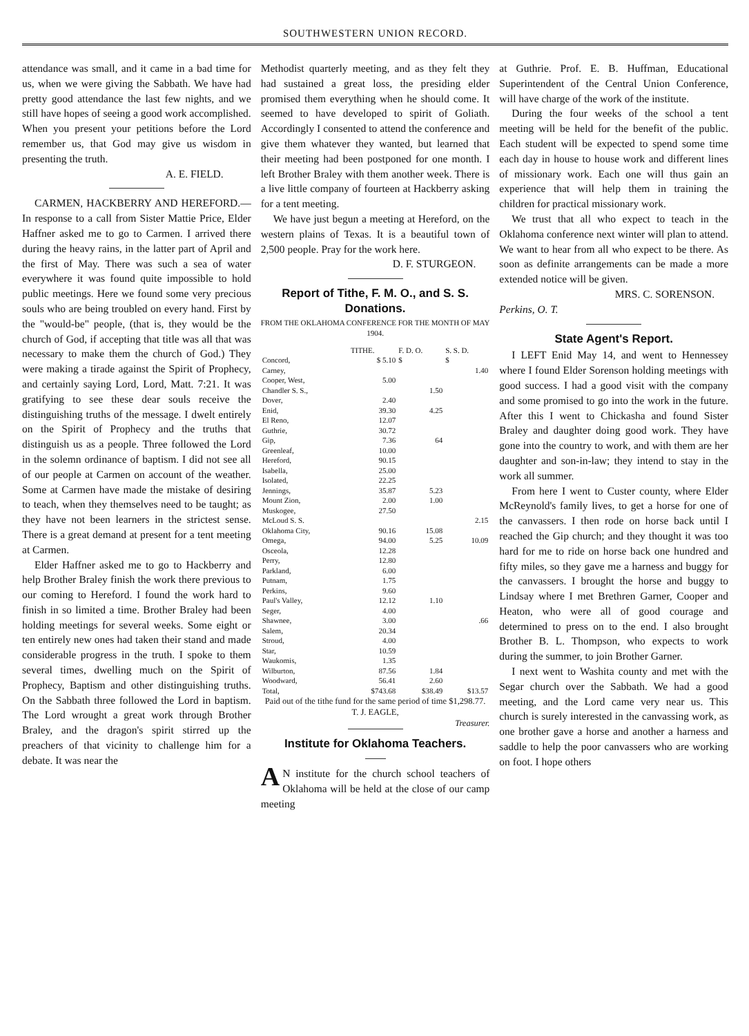SOUTHWESTERN UNION RECORD.
attendance was small, and it came in a bad time for us, when we were giving the Sabbath. We have had pretty good attendance the last few nights, and we still have hopes of seeing a good work accomplished. When you present your petitions before the Lord remember us, that God may give us wisdom in presenting the truth.
A. E. FIELD.
CARMEN, HACKBERRY AND HEREFORD.—In response to a call from Sister Mattie Price, Elder Haffner asked me to go to Carmen. I arrived there during the heavy rains, in the latter part of April and the first of May. There was such a sea of water everywhere it was found quite impossible to hold public meetings. Here we found some very precious souls who are being troubled on every hand. First by the "would-be" people, (that is, they would be the church of God, if accepting that title was all that was necessary to make them the church of God.) They were making a tirade against the Spirit of Prophecy, and certainly saying Lord, Lord, Matt. 7:21. It was gratifying to see these dear souls receive the distinguishing truths of the message. I dwelt entirely on the Spirit of Prophecy and the truths that distinguish us as a people. Three followed the Lord in the solemn ordinance of baptism. I did not see all of our people at Carmen on account of the weather. Some at Carmen have made the mistake of desiring to teach, when they themselves need to be taught; as they have not been learners in the strictest sense. There is a great demand at present for a tent meeting at Carmen.
Elder Haffner asked me to go to Hackberry and help Brother Braley finish the work there previous to our coming to Hereford. I found the work hard to finish in so limited a time. Brother Braley had been holding meetings for several weeks. Some eight or ten entirely new ones had taken their stand and made considerable progress in the truth. I spoke to them several times, dwelling much on the Spirit of Prophecy, Baptism and other distinguishing truths. On the Sabbath three followed the Lord in baptism. The Lord wrought a great work through Brother Braley, and the dragon's spirit stirred up the preachers of that vicinity to challenge him for a debate. It was near the
Methodist quarterly meeting, and as they felt they had sustained a great loss, the presiding elder promised them everything when he should come. It seemed to have developed to spirit of Goliath. Accordingly I consented to attend the conference and give them whatever they wanted, but learned that their meeting had been postponed for one month. I left Brother Braley with them another week. There is a live little company of fourteen at Hackberry asking for a tent meeting.
We have just begun a meeting at Hereford, on the western plains of Texas. It is a beautiful town of 2,500 people. Pray for the work here.
D. F. STURGEON.
Report of Tithe, F. M. O., and S. S. Donations.
FROM THE OKLAHOMA CONFERENCE FOR THE MONTH OF MAY 1904.
| | TITHE. | F. D. O. | S. S. D. |
| --- | --- | --- | --- |
| Concord, | $ 5.10 | $ | $ |
| Carney, | | | 1.40 |
| Cooper, West, | 5.00 | | |
| Chandler S. S., | | 1.50 | |
| Dover, | 2.40 | | |
| Enid, | 39.30 | 4.25 | |
| El Reno, | 12.07 | | |
| Guthrie, | 30.72 | | |
| Gip, | 7.36 | 64 | |
| Greenleaf, | 10.00 | | |
| Hereford, | 90.15 | | |
| Isabella, | 25.00 | | |
| Isolated, | 22.25 | | |
| Jennings, | 35.87 | 5.23 | |
| Mount Zion, | 2.00 | 1.00 | |
| Muskogee, | 27.50 | | |
| McLoud S. S. | | | 2.15 |
| Oklahoma City, | 90.16 | 15.08 | |
| Omega, | 94.00 | 5.25 | 10.09 |
| Osceola, | 12.28 | | |
| Perry, | 12.80 | | |
| Parkland, | 6.00 | | |
| Putnam, | 1.75 | | |
| Perkins, | 9.60 | | |
| Paul's Valley, | 12.12 | 1.10 | |
| Seger, | 4.00 | | |
| Shawnee, | 3.00 | | .66 |
| Salem, | 20.34 | | |
| Stroud, | 4.00 | | |
| Star, | 10.59 | | |
| Waukomis, | 1.35 | | |
| Wilburton, | 87.56 | 1.84 | |
| Woodward, | 56.41 | 2.60 | |
| Total, | $743.68 | $38.49 | $13.57 |
Paid out of the tithe fund for the same period of time $1,298.77. T. J. EAGLE,
Treasurer.
Institute for Oklahoma Teachers.
AN institute for the church school teachers of Oklahoma will be held at the close of our camp meeting
at Guthrie. Prof. E. B. Huffman, Educational Superintendent of the Central Union Conference, will have charge of the work of the institute.
During the four weeks of the school a tent meeting will be held for the benefit of the public. Each student will be expected to spend some time each day in house to house work and different lines of missionary work. Each one will thus gain an experience that will help them in training the children for practical missionary work.
We trust that all who expect to teach in the Oklahoma conference next winter will plan to attend. We want to hear from all who expect to be there. As soon as definite arrangements can be made a more extended notice will be given.
MRS. C. SORENSON.
Perkins, O. T.
State Agent's Report.
I LEFT Enid May 14, and went to Hennessey where I found Elder Sorenson holding meetings with good success. I had a good visit with the company and some promised to go into the work in the future. After this I went to Chickasha and found Sister Braley and daughter doing good work. They have gone into the country to work, and with them are her daughter and son-in-law; they intend to stay in the work all summer.
From here I went to Custer county, where Elder McReynold's family lives, to get a horse for one of the canvassers. I then rode on horse back until I reached the Gip church; and they thought it was too hard for me to ride on horse back one hundred and fifty miles, so they gave me a harness and buggy for the canvassers. I brought the horse and buggy to Lindsay where I met Brethren Garner, Cooper and Heaton, who were all of good courage and determined to press on to the end. I also brought Brother B. L. Thompson, who expects to work during the summer, to join Brother Garner.
I next went to Washita county and met with the Segar church over the Sabbath. We had a good meeting, and the Lord came very near us. This church is surely interested in the canvassing work, as one brother gave a horse and another a harness and saddle to help the poor canvassers who are working on foot. I hope others